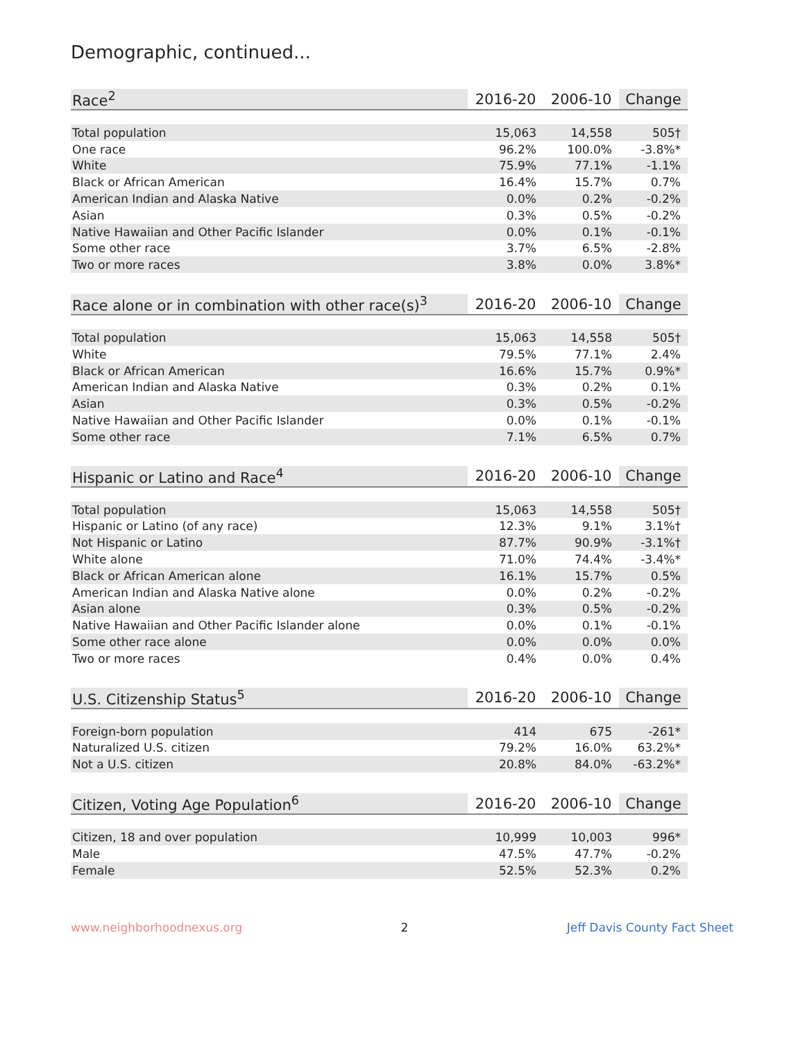Demographic, continued...
| Race<sup>2</sup> | 2016-20 | 2006-10 | Change |
| --- | --- | --- | --- |
| Total population | 15,063 | 14,558 | 505† |
| One race | 96.2% | 100.0% | -3.8%* |
| White | 75.9% | 77.1% | -1.1% |
| Black or African American | 16.4% | 15.7% | 0.7% |
| American Indian and Alaska Native | 0.0% | 0.2% | -0.2% |
| Asian | 0.3% | 0.5% | -0.2% |
| Native Hawaiian and Other Pacific Islander | 0.0% | 0.1% | -0.1% |
| Some other race | 3.7% | 6.5% | -2.8% |
| Two or more races | 3.8% | 0.0% | 3.8%* |
| Race alone or in combination with other race(s)<sup>3</sup> | 2016-20 | 2006-10 | Change |
| --- | --- | --- | --- |
| Total population | 15,063 | 14,558 | 505† |
| White | 79.5% | 77.1% | 2.4% |
| Black or African American | 16.6% | 15.7% | 0.9%* |
| American Indian and Alaska Native | 0.3% | 0.2% | 0.1% |
| Asian | 0.3% | 0.5% | -0.2% |
| Native Hawaiian and Other Pacific Islander | 0.0% | 0.1% | -0.1% |
| Some other race | 7.1% | 6.5% | 0.7% |
| Hispanic or Latino and Race<sup>4</sup> | 2016-20 | 2006-10 | Change |
| --- | --- | --- | --- |
| Total population | 15,063 | 14,558 | 505† |
| Hispanic or Latino (of any race) | 12.3% | 9.1% | 3.1%† |
| Not Hispanic or Latino | 87.7% | 90.9% | -3.1%† |
| White alone | 71.0% | 74.4% | -3.4%* |
| Black or African American alone | 16.1% | 15.7% | 0.5% |
| American Indian and Alaska Native alone | 0.0% | 0.2% | -0.2% |
| Asian alone | 0.3% | 0.5% | -0.2% |
| Native Hawaiian and Other Pacific Islander alone | 0.0% | 0.1% | -0.1% |
| Some other race alone | 0.0% | 0.0% | 0.0% |
| Two or more races | 0.4% | 0.0% | 0.4% |
| U.S. Citizenship Status<sup>5</sup> | 2016-20 | 2006-10 | Change |
| --- | --- | --- | --- |
| Foreign-born population | 414 | 675 | -261* |
| Naturalized U.S. citizen | 79.2% | 16.0% | 63.2%* |
| Not a U.S. citizen | 20.8% | 84.0% | -63.2%* |
| Citizen, Voting Age Population<sup>6</sup> | 2016-20 | 2006-10 | Change |
| --- | --- | --- | --- |
| Citizen, 18 and over population | 10,999 | 10,003 | 996* |
| Male | 47.5% | 47.7% | -0.2% |
| Female | 52.5% | 52.3% | 0.2% |
www.neighborhoodnexus.org 2 Jeff Davis County Fact Sheet